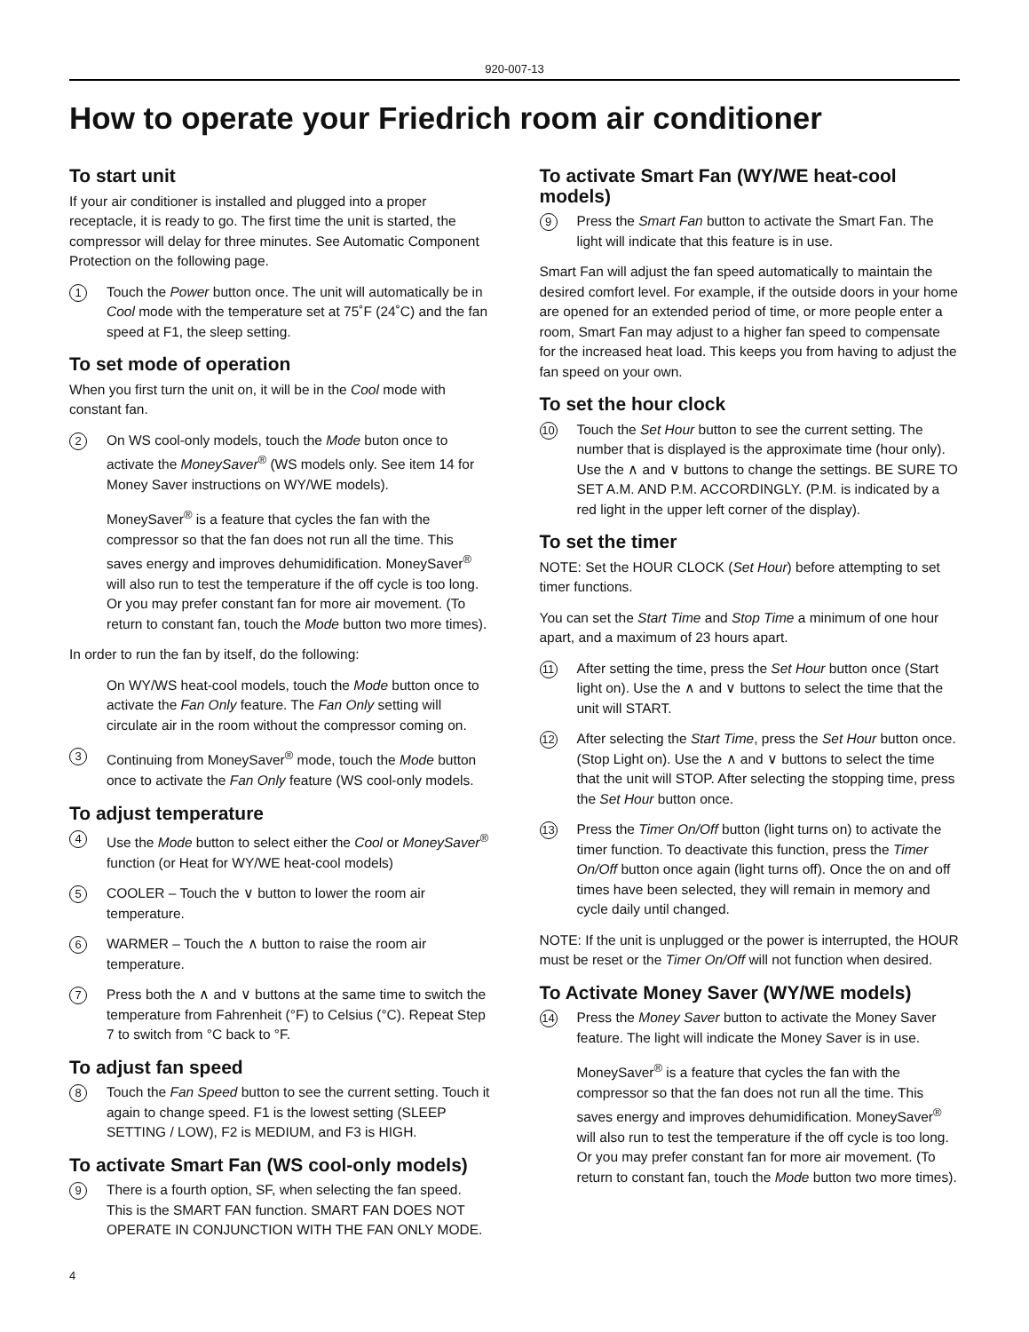920-007-13
How to operate your Friedrich room air conditioner
To start unit
If your air conditioner is installed and plugged into a proper receptacle, it is ready to go. The first time the unit is started, the compressor will delay for three minutes. See Automatic Component Protection on the following page.
1 Touch the Power button once. The unit will automatically be in Cool mode with the temperature set at 75˚F (24˚C) and the fan speed at F1, the sleep setting.
To set mode of operation
When you first turn the unit on, it will be in the Cool mode with constant fan.
2 On WS cool-only models, touch the Mode buton once to activate the MoneySaver<sup>®</sup> (WS models only. See item 14 for Money Saver instructions on WY/WE models).
MoneySaver<sup>®</sup> is a feature that cycles the fan with the compressor so that the fan does not run all the time. This saves energy and improves dehumidification. MoneySaver<sup>®</sup> will also run to test the temperature if the off cycle is too long. Or you may prefer constant fan for more air movement. (To return to constant fan, touch the Mode button two more times).
In order to run the fan by itself, do the following:
On WY/WS heat-cool models, touch the Mode button once to activate the Fan Only feature. The Fan Only setting will circulate air in the room without the compressor coming on.
3 Continuing from MoneySaver<sup>®</sup> mode, touch the Mode button once to activate the Fan Only feature (WS cool-only models.
To adjust temperature
4 Use the Mode button to select either the Cool or MoneySaver<sup>®</sup> function (or Heat for WY/WE heat-cool models)
5 COOLER – Touch the ∨ button to lower the room air temperature.
6 WARMER – Touch the ∧ button to raise the room air temperature.
7 Press both the ∧ and ∨ buttons at the same time to switch the temperature from Fahrenheit (°F) to Celsius (°C). Repeat Step 7 to switch from °C back to °F.
To adjust fan speed
8 Touch the Fan Speed button to see the current setting. Touch it again to change speed. F1 is the lowest setting (SLEEP SETTING / LOW), F2 is MEDIUM, and F3 is HIGH.
To activate Smart Fan (WS cool-only models)
9 There is a fourth option, SF, when selecting the fan speed. This is the SMART FAN function. SMART FAN DOES NOT OPERATE IN CONJUNCTION WITH THE FAN ONLY MODE.
To activate Smart Fan (WY/WE heat-cool models)
9 Press the Smart Fan button to activate the Smart Fan. The light will indicate that this feature is in use.
Smart Fan will adjust the fan speed automatically to maintain the desired comfort level. For example, if the outside doors in your home are opened for an extended period of time, or more people enter a room, Smart Fan may adjust to a higher fan speed to compensate for the increased heat load. This keeps you from having to adjust the fan speed on your own.
To set the hour clock
10 Touch the Set Hour button to see the current setting. The number that is displayed is the approximate time (hour only). Use the ∧ and ∨ buttons to change the settings. BE SURE TO SET A.M. AND P.M. ACCORDINGLY. (P.M. is indicated by a red light in the upper left corner of the display).
To set the timer
NOTE: Set the HOUR CLOCK (Set Hour) before attempting to set timer functions.
You can set the Start Time and Stop Time a minimum of one hour apart, and a maximum of 23 hours apart.
11 After setting the time, press the Set Hour button once (Start light on). Use the ∧ and ∨ buttons to select the time that the unit will START.
12 After selecting the Start Time, press the Set Hour button once. (Stop Light on). Use the ∧ and ∨ buttons to select the time that the unit will STOP. After selecting the stopping time, press the Set Hour button once.
13 Press the Timer On/Off button (light turns on) to activate the timer function. To deactivate this function, press the Timer On/Off button once again (light turns off). Once the on and off times have been selected, they will remain in memory and cycle daily until changed.
NOTE: If the unit is unplugged or the power is interrupted, the HOUR must be reset or the Timer On/Off will not function when desired.
To Activate Money Saver (WY/WE models)
14 Press the Money Saver button to activate the Money Saver feature. The light will indicate the Money Saver is in use.
MoneySaver<sup>®</sup> is a feature that cycles the fan with the compressor so that the fan does not run all the time. This saves energy and improves dehumidification. MoneySaver<sup>®</sup> will also run to test the temperature if the off cycle is too long. Or you may prefer constant fan for more air movement. (To return to constant fan, touch the Mode button two more times).
4